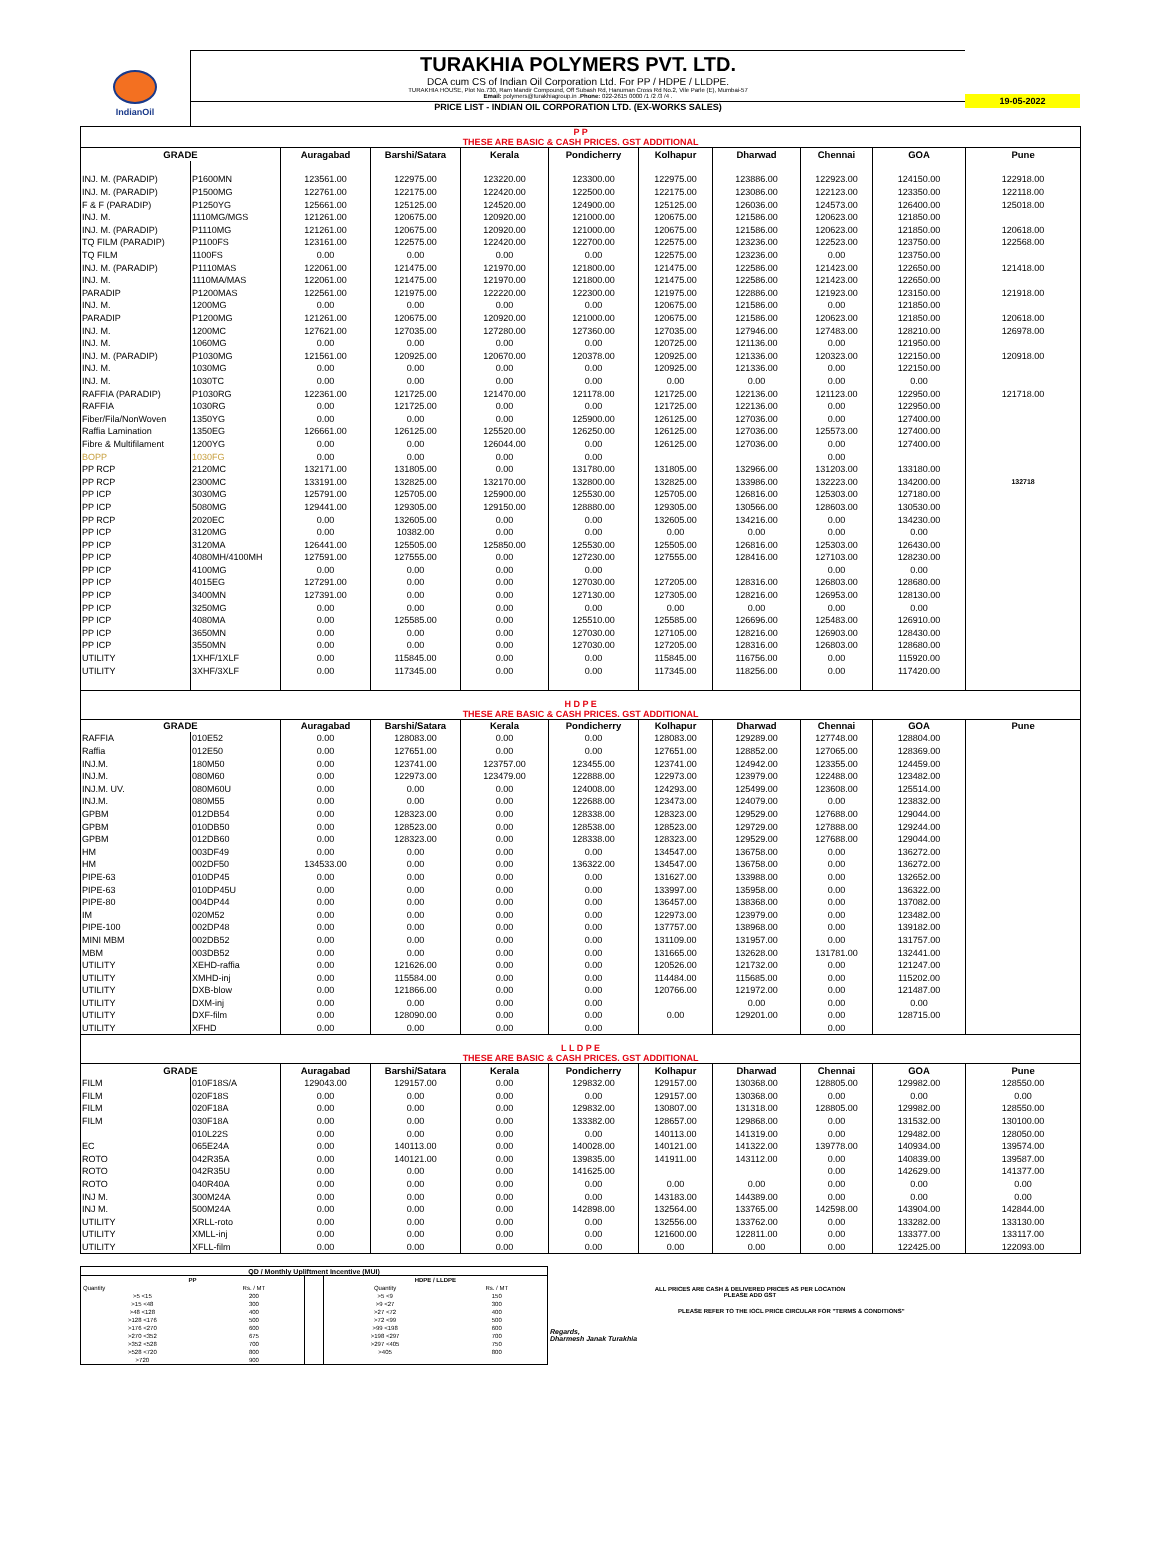IndianOil
TURAKHIA POLYMERS PVT. LTD.
DCA cum CS of Indian Oil Corporation Ltd. For PP / HDPE / LLDPE.
TURAKHIA HOUSE, Plot No.730, Ram Mandir Compound, Off Subash Rd, Hanuman Cross Rd No.2, Vile Parle (E), Mumbai-57
Email: polymers@turakhiagroup.in .Phone: 022-2615 0000 /1 /2 /3 /4 .
PRICE LIST - INDIAN OIL CORPORATION LTD. (EX-WORKS SALES)
19-05-2022
| P P THESE ARE BASIC & CASH PRICES. GST ADDITIONAL | | | | | | | | | | |
| GRADE | | Auragabad | Barshi/Satara | Kerala | Pondicherry | Kolhapur | Dharwad | Chennai | GOA | Pune |
| INJ. M. (PARADIP) | P1600MN | 123561.00 | 122975.00 | 123220.00 | 123300.00 | 122975.00 | 123886.00 | 122923.00 | 124150.00 | 122918.00 |
| INJ. M. (PARADIP) | P1500MG | 122761.00 | 122175.00 | 122420.00 | 122500.00 | 122175.00 | 123086.00 | 122123.00 | 123350.00 | 122118.00 |
| F & F (PARADIP) | P1250YG | 125661.00 | 125125.00 | 124520.00 | 124900.00 | 125125.00 | 126036.00 | 124573.00 | 126400.00 | 125018.00 |
| INJ. M. | 1110MG/MGS | 121261.00 | 120675.00 | 120920.00 | 121000.00 | 120675.00 | 121586.00 | 120623.00 | 121850.00 | |
| INJ. M. (PARADIP) | P1110MG | 121261.00 | 120675.00 | 120920.00 | 121000.00 | 120675.00 | 121586.00 | 120623.00 | 121850.00 | 120618.00 |
| TQ FILM (PARADIP) | P1100FS | 123161.00 | 122575.00 | 122420.00 | 122700.00 | 122575.00 | 123236.00 | 122523.00 | 123750.00 | 122568.00 |
| TQ FILM | 1100FS | 0.00 | 0.00 | 0.00 | 0.00 | 122575.00 | 123236.00 | 0.00 | 123750.00 | |
| INJ. M. (PARADIP) | P1110MAS | 122061.00 | 121475.00 | 121970.00 | 121800.00 | 121475.00 | 122586.00 | 121423.00 | 122650.00 | 121418.00 |
| INJ. M. | 1110MA/MAS | 122061.00 | 121475.00 | 121970.00 | 121800.00 | 121475.00 | 122586.00 | 121423.00 | 122650.00 | |
| PARADIP | P1200MAS | 122561.00 | 121975.00 | 122220.00 | 122300.00 | 121975.00 | 122886.00 | 121923.00 | 123150.00 | 121918.00 |
| INJ. M. | 1200MG | 0.00 | 0.00 | 0.00 | 0.00 | 120675.00 | 121586.00 | 0.00 | 121850.00 | |
| PARADIP | P1200MG | 121261.00 | 120675.00 | 120920.00 | 121000.00 | 120675.00 | 121586.00 | 120623.00 | 121850.00 | 120618.00 |
| INJ. M. | 1200MC | 127621.00 | 127035.00 | 127280.00 | 127360.00 | 127035.00 | 127946.00 | 127483.00 | 128210.00 | 126978.00 |
| INJ. M. | 1060MG | 0.00 | 0.00 | 0.00 | 0.00 | 120725.00 | 121136.00 | 0.00 | 121950.00 | |
| INJ. M. (PARADIP) | P1030MG | 121561.00 | 120925.00 | 120670.00 | 120378.00 | 120925.00 | 121336.00 | 120323.00 | 122150.00 | 120918.00 |
| INJ. M. | 1030MG | 0.00 | 0.00 | 0.00 | 0.00 | 120925.00 | 121336.00 | 0.00 | 122150.00 | |
| INJ. M. | 1030TC | 0.00 | 0.00 | 0.00 | 0.00 | 0.00 | 0.00 | 0.00 | 0.00 | |
| RAFFIA (PARADIP) | P1030RG | 122361.00 | 121725.00 | 121470.00 | 121178.00 | 121725.00 | 122136.00 | 121123.00 | 122950.00 | 121718.00 |
| RAFFIA | 1030RG | 0.00 | 121725.00 | 0.00 | 0.00 | 121725.00 | 122136.00 | 0.00 | 122950.00 | |
| Fiber/Fila/NonWoven | 1350YG | 0.00 | 0.00 | 0.00 | 125900.00 | 126125.00 | 127036.00 | 0.00 | 127400.00 | |
| Raffia Lamination | 1350EG | 126661.00 | 126125.00 | 125520.00 | 126250.00 | 126125.00 | 127036.00 | 125573.00 | 127400.00 | |
| Fibre & Multifilament | 1200YG | 0.00 | 0.00 | 126044.00 | 0.00 | 126125.00 | 127036.00 | 0.00 | 127400.00 | |
| BOPP | 1030FG | 0.00 | 0.00 | 0.00 | 0.00 | | | 0.00 | | |
| PP RCP | 2120MC | 132171.00 | 131805.00 | 0.00 | 131780.00 | 131805.00 | 132966.00 | 131203.00 | 133180.00 | |
| PP RCP | 2300MC | 133191.00 | 132825.00 | 132170.00 | 132800.00 | 132825.00 | 133986.00 | 132223.00 | 134200.00 | 132718 |
| PP ICP | 3030MG | 125791.00 | 125705.00 | 125900.00 | 125530.00 | 125705.00 | 126816.00 | 125303.00 | 127180.00 | |
| PP ICP | 5080MG | 129441.00 | 129305.00 | 129150.00 | 128880.00 | 129305.00 | 130566.00 | 128603.00 | 130530.00 | |
| PP RCP | 2020EC | 0.00 | 132605.00 | 0.00 | 0.00 | 132605.00 | 134216.00 | 0.00 | 134230.00 | |
| PP ICP | 3120MG | 0.00 | 10382.00 | 0.00 | 0.00 | 0.00 | 0.00 | 0.00 | 0.00 | |
| PP ICP | 3120MA | 126441.00 | 125505.00 | 125850.00 | 125530.00 | 125505.00 | 126816.00 | 125303.00 | 126430.00 | |
| PP ICP | 4080MH/4100MH | 127591.00 | 127555.00 | 0.00 | 127230.00 | 127555.00 | 128416.00 | 127103.00 | 128230.00 | |
| PP ICP | 4100MG | 0.00 | 0.00 | 0.00 | 0.00 | | | 0.00 | 0.00 | |
| PP ICP | 4015EG | 127291.00 | 0.00 | 0.00 | 127030.00 | 127205.00 | 128316.00 | 126803.00 | 128680.00 | |
| PP ICP | 3400MN | 127391.00 | 0.00 | 0.00 | 127130.00 | 127305.00 | 128216.00 | 126953.00 | 128130.00 | |
| PP ICP | 3250MG | 0.00 | 0.00 | 0.00 | 0.00 | 0.00 | 0.00 | 0.00 | 0.00 | |
| PP ICP | 4080MA | 0.00 | 125585.00 | 0.00 | 125510.00 | 125585.00 | 126696.00 | 125483.00 | 126910.00 | |
| PP ICP | 3650MN | 0.00 | 0.00 | 0.00 | 127030.00 | 127105.00 | 128216.00 | 126903.00 | 128430.00 | |
| PP ICP | 3550MN | 0.00 | 0.00 | 0.00 | 127030.00 | 127205.00 | 128316.00 | 126803.00 | 128680.00 | |
| UTILITY | 1XHF/1XLF | 0.00 | 115845.00 | 0.00 | 0.00 | 115845.00 | 116756.00 | 0.00 | 115920.00 | |
| UTILITY | 3XHF/3XLF | 0.00 | 117345.00 | 0.00 | 0.00 | 117345.00 | 118256.00 | 0.00 | 117420.00 | |
| H D P E THESE ARE BASIC & CASH PRICES. GST ADDITIONAL | | | | | | | | | | |
| GRADE | | Auragabad | Barshi/Satara | Kerala | Pondicherry | Kolhapur | Dharwad | Chennai | GOA | Pune |
| RAFFIA | 010E52 | 0.00 | 128083.00 | 0.00 | 0.00 | 128083.00 | 129289.00 | 127748.00 | 128804.00 | |
| Raffia | 012E50 | 0.00 | 127651.00 | 0.00 | 0.00 | 127651.00 | 128852.00 | 127065.00 | 128369.00 | |
| INJ.M. | 180M50 | 0.00 | 123741.00 | 123757.00 | 123455.00 | 123741.00 | 124942.00 | 123355.00 | 124459.00 | |
| INJ.M. | 080M60 | 0.00 | 122973.00 | 123479.00 | 122888.00 | 122973.00 | 123979.00 | 122488.00 | 123482.00 | |
| INJ.M. UV. | 080M60U | 0.00 | 0.00 | 0.00 | 124008.00 | 124293.00 | 125499.00 | 123608.00 | 125514.00 | |
| INJ.M. | 080M55 | 0.00 | 0.00 | 0.00 | 122688.00 | 123473.00 | 124079.00 | 0.00 | 123832.00 | |
| GPBM | 012DB54 | 0.00 | 128323.00 | 0.00 | 128338.00 | 128323.00 | 129529.00 | 127688.00 | 129044.00 | |
| GPBM | 010DB50 | 0.00 | 128523.00 | 0.00 | 128538.00 | 128523.00 | 129729.00 | 127888.00 | 129244.00 | |
| GPBM | 012DB60 | 0.00 | 128323.00 | 0.00 | 128338.00 | 128323.00 | 129529.00 | 127688.00 | 129044.00 | |
| HM | 003DF49 | 0.00 | 0.00 | 0.00 | 0.00 | 134547.00 | 136758.00 | 0.00 | 136272.00 | |
| HM | 002DF50 | 134533.00 | 0.00 | 0.00 | 136322.00 | 134547.00 | 136758.00 | 0.00 | 136272.00 | |
| PIPE-63 | 010DP45 | 0.00 | 0.00 | 0.00 | 0.00 | 131627.00 | 133988.00 | 0.00 | 132652.00 | |
| PIPE-63 | 010DP45U | 0.00 | 0.00 | 0.00 | 0.00 | 133997.00 | 135958.00 | 0.00 | 136322.00 | |
| PIPE-80 | 004DP44 | 0.00 | 0.00 | 0.00 | 0.00 | 136457.00 | 138368.00 | 0.00 | 137082.00 | |
| IM | 020M52 | 0.00 | 0.00 | 0.00 | 0.00 | 122973.00 | 123979.00 | 0.00 | 123482.00 | |
| PIPE-100 | 002DP48 | 0.00 | 0.00 | 0.00 | 0.00 | 137757.00 | 138968.00 | 0.00 | 139182.00 | |
| MINI MBM | 002DB52 | 0.00 | 0.00 | 0.00 | 0.00 | 131109.00 | 131957.00 | 0.00 | 131757.00 | |
| MBM | 003DB52 | 0.00 | 0.00 | 0.00 | 0.00 | 131665.00 | 132628.00 | 131781.00 | 132441.00 | |
| UTILITY | XEHD-raffia | 0.00 | 121626.00 | 0.00 | 0.00 | 120526.00 | 121732.00 | 0.00 | 121247.00 | |
| UTILITY | XMHD-inj | 0.00 | 115584.00 | 0.00 | 0.00 | 114484.00 | 115685.00 | 0.00 | 115202.00 | |
| UTILITY | DXB-blow | 0.00 | 121866.00 | 0.00 | 0.00 | 120766.00 | 121972.00 | 0.00 | 121487.00 | |
| UTILITY | DXM-inj | 0.00 | 0.00 | 0.00 | 0.00 | | 0.00 | 0.00 | 0.00 | |
| UTILITY | DXF-film | 0.00 | 128090.00 | 0.00 | 0.00 | 0.00 | 129201.00 | 0.00 | 128715.00 | |
| UTILITY | XFHD | 0.00 | 0.00 | 0.00 | 0.00 | | | 0.00 | | |
| L L D P E THESE ARE BASIC & CASH PRICES. GST ADDITIONAL | | | | | | | | | | |
| GRADE | | Auragabad | Barshi/Satara | Kerala | Pondicherry | Kolhapur | Dharwad | Chennai | GOA | Pune |
| FILM | 010F18S/A | 129043.00 | 129157.00 | 0.00 | 129832.00 | 129157.00 | 130368.00 | 128805.00 | 129982.00 | 128550.00 |
| FILM | 020F18S | 0.00 | 0.00 | 0.00 | 0.00 | 129157.00 | 130368.00 | 0.00 | 0.00 | 0.00 |
| FILM | 020F18A | 0.00 | 0.00 | 0.00 | 129832.00 | 130807.00 | 131318.00 | 128805.00 | 129982.00 | 128550.00 |
| FILM | 030F18A | 0.00 | 0.00 | 0.00 | 133382.00 | 128657.00 | 129868.00 | 0.00 | 131532.00 | 130100.00 |
| | 010L22S | 0.00 | 0.00 | 0.00 | 0.00 | 140113.00 | 141319.00 | 0.00 | 129482.00 | 128050.00 |
| EC | 065E24A | 0.00 | 140113.00 | 0.00 | 140028.00 | 140121.00 | 141322.00 | 139778.00 | 140934.00 | 139574.00 |
| ROTO | 042R35A | 0.00 | 140121.00 | 0.00 | 139835.00 | 141911.00 | 143112.00 | 0.00 | 140839.00 | 139587.00 |
| ROTO | 042R35U | 0.00 | 0.00 | 0.00 | 141625.00 | | | 0.00 | 142629.00 | 141377.00 |
| ROTO | 040R40A | 0.00 | 0.00 | 0.00 | 0.00 | 0.00 | 0.00 | 0.00 | 0.00 | 0.00 |
| INJ M. | 300M24A | 0.00 | 0.00 | 0.00 | 0.00 | 143183.00 | 144389.00 | 0.00 | 0.00 | 0.00 |
| INJ M. | 500M24A | 0.00 | 0.00 | 0.00 | 142898.00 | 132564.00 | 133765.00 | 142598.00 | 143904.00 | 142844.00 |
| UTILITY | XRLL-roto | 0.00 | 0.00 | 0.00 | 0.00 | 132556.00 | 133762.00 | 0.00 | 133282.00 | 133130.00 |
| UTILITY | XMLL-inj | 0.00 | 0.00 | 0.00 | 0.00 | 121600.00 | 122811.00 | 0.00 | 133377.00 | 133117.00 |
| UTILITY | XFLL-film | 0.00 | 0.00 | 0.00 | 0.00 | 0.00 | 0.00 | 0.00 | 122425.00 | 122093.00 |
| QD / Monthly Upliftment Incentive (MUI) | | | | |
| --- | --- | --- | --- | --- |
| PP | | | HDPE / LLDPE | |
| Quantity | Rs. / MT | | Quantity | Rs. / MT |
| >5 <15 | 200 | | >5 <9 | 150 |
| >15 <48 | 300 | | >9 <27 | 300 |
| >48 <128 | 400 | | >27 <72 | 400 |
| >128 <176 | 500 | | >72 <99 | 500 |
| >176 <270 | 600 | | >99 <198 | 600 |
| >270 <352 | 675 | | >198 <297 | 700 |
| >352 <528 | 700 | | >297 <405 | 750 |
| >528 <720 | 800 | | >405 | 800 |
| >720 | 900 | | | |
ALL PRICES ARE CASH & DELIVERED PRICES AS PER LOCATION
PLEASE ADD GST
PLEASE REFER TO THE IOCL PRICE CIRCULAR FOR "TERMS & CONDITIONS"
Regards,
Dharmesh Janak Turakhia